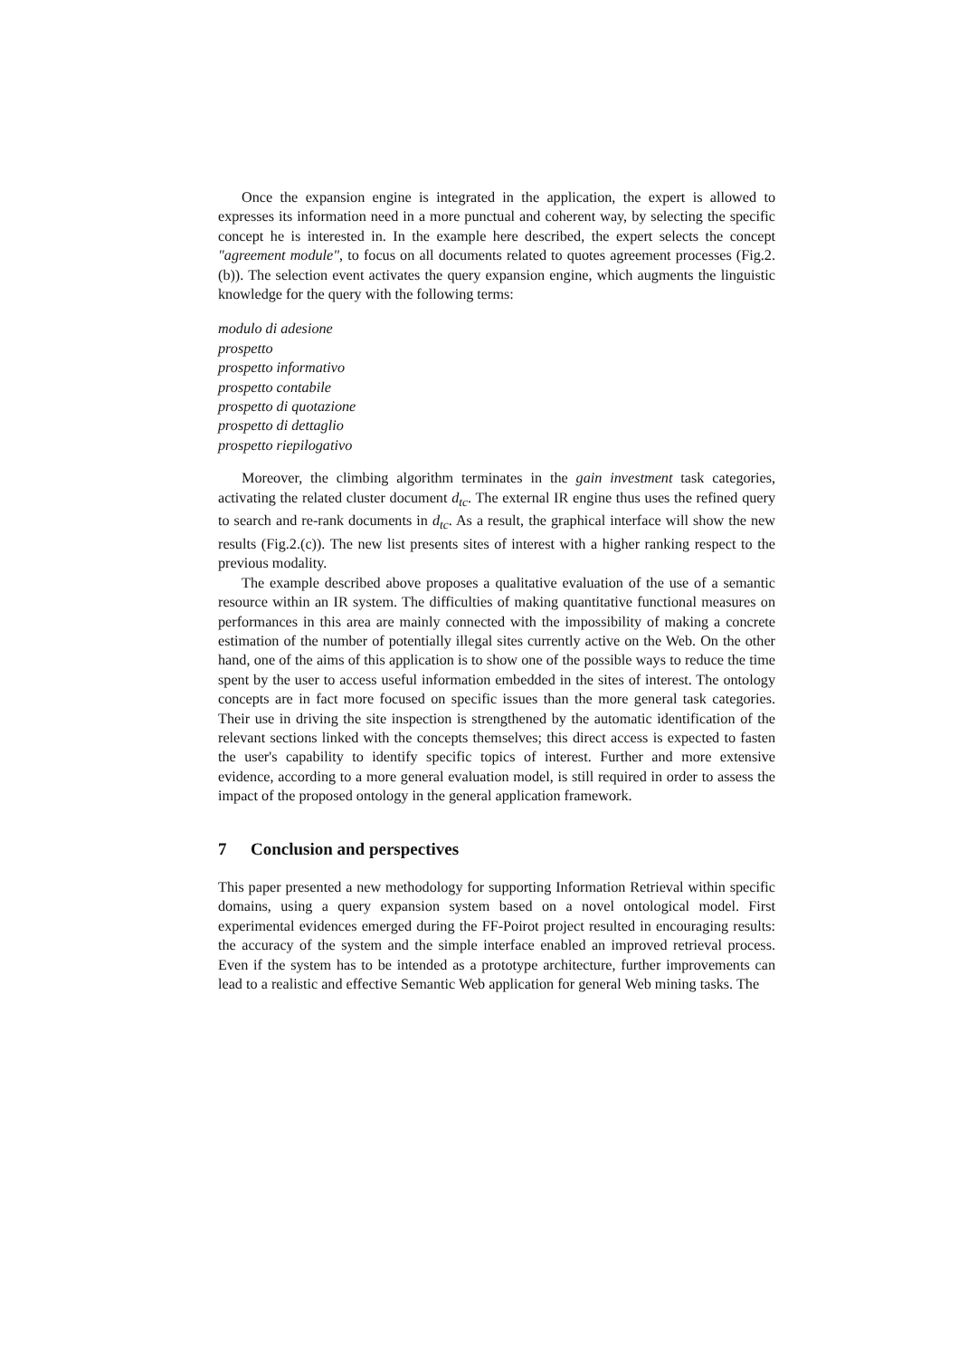Once the expansion engine is integrated in the application, the expert is allowed to expresses its information need in a more punctual and coherent way, by selecting the specific concept he is interested in. In the example here described, the expert selects the concept "agreement module", to focus on all documents related to quotes agreement processes (Fig.2.(b)). The selection event activates the query expansion engine, which augments the linguistic knowledge for the query with the following terms:
modulo di adesione
prospetto
prospetto informativo
prospetto contabile
prospetto di quotazione
prospetto di dettaglio
prospetto riepilogativo
Moreover, the climbing algorithm terminates in the gain investment task categories, activating the related cluster document d<sub>tc</sub>. The external IR engine thus uses the refined query to search and re-rank documents in d<sub>tc</sub>. As a result, the graphical interface will show the new results (Fig.2.(c)). The new list presents sites of interest with a higher ranking respect to the previous modality.
The example described above proposes a qualitative evaluation of the use of a semantic resource within an IR system. The difficulties of making quantitative functional measures on performances in this area are mainly connected with the impossibility of making a concrete estimation of the number of potentially illegal sites currently active on the Web. On the other hand, one of the aims of this application is to show one of the possible ways to reduce the time spent by the user to access useful information embedded in the sites of interest. The ontology concepts are in fact more focused on specific issues than the more general task categories. Their use in driving the site inspection is strengthened by the automatic identification of the relevant sections linked with the concepts themselves; this direct access is expected to fasten the user's capability to identify specific topics of interest. Further and more extensive evidence, according to a more general evaluation model, is still required in order to assess the impact of the proposed ontology in the general application framework.
7 Conclusion and perspectives
This paper presented a new methodology for supporting Information Retrieval within specific domains, using a query expansion system based on a novel ontological model. First experimental evidences emerged during the FF-Poirot project resulted in encouraging results: the accuracy of the system and the simple interface enabled an improved retrieval process. Even if the system has to be intended as a prototype architecture, further improvements can lead to a realistic and effective Semantic Web application for general Web mining tasks. The